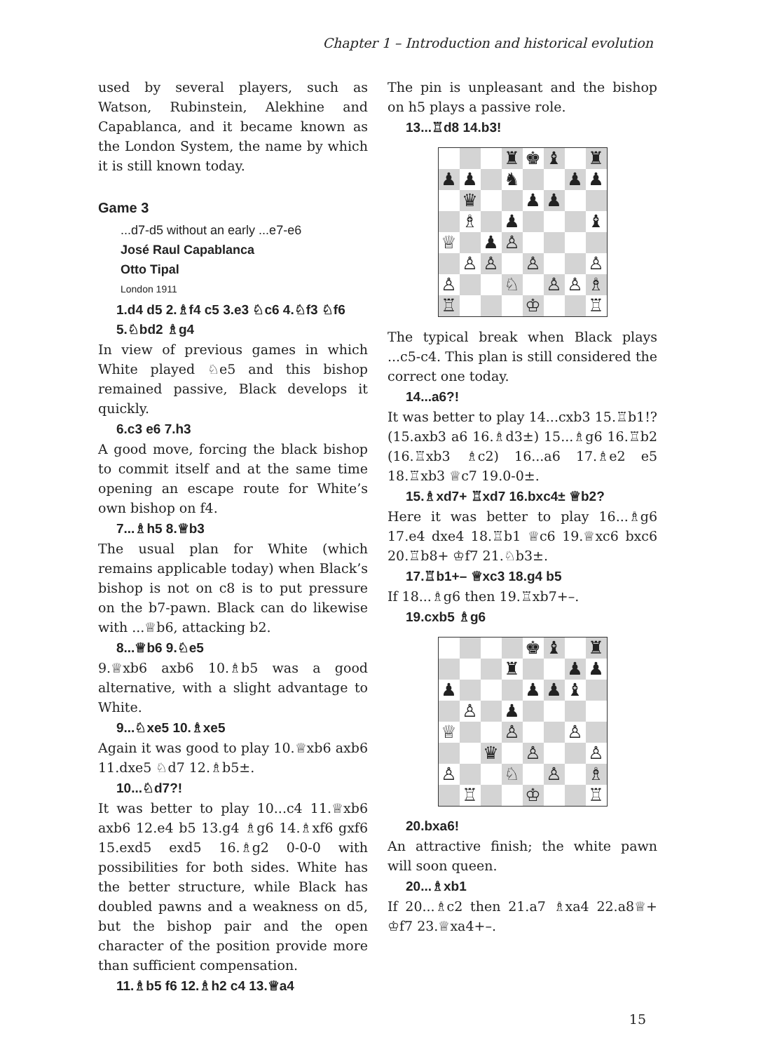Chapter 1 – Introduction and historical evolution
used by several players, such as Watson, Rubinstein, Alekhine and Capablanca, and it became known as the London System, the name by which it is still known today.
Game 3
...d7-d5 without an early ...e7-e6
José Raul Capablanca
Otto Tipal
London 1911
1.d4 d5 2.♗f4 c5 3.e3 ♘c6 4.♘f3 ♘f6 5.♘bd2 ♗g4
In view of previous games in which White played ♘e5 and this bishop remained passive, Black develops it quickly.
6.c3 e6 7.h3
A good move, forcing the black bishop to commit itself and at the same time opening an escape route for White’s own bishop on f4.
7...♗h5 8.♕b3
The usual plan for White (which remains applicable today) when Black’s bishop is not on c8 is to put pressure on the b7-pawn. Black can do likewise with ...♕b6, attacking b2.
8...♕b6 9.♘e5
9.♕xb6 axb6 10.♗b5 was a good alternative, with a slight advantage to White.
9...♘xe5 10.♗xe5
Again it was good to play 10.♕xb6 axb6 11.dxe5 ♘d7 12.♗b5±.
10...♘d7?!
It was better to play 10...c4 11.♕xb6 axb6 12.e4 b5 13.g4 ♗g6 14.♗xf6 gxf6 15.exd5 exd5 16.♗g2 0-0-0 with possibilities for both sides. White has the better structure, while Black has doubled pawns and a weakness on d5, but the bishop pair and the open character of the position provide more than sufficient compensation.
11.♗b5 f6 12.♗h2 c4 13.♕a4
The pin is unpleasant and the bishop on h5 plays a passive role.
13...♖d8 14.b3!
| | | | ♜ | ♚ | ♝ | | ♜ |
| ♟ | ♟ | | ♞ | | | ♟ | ♟ |
| | ♛ | | | ♟ | ♟ | | |
| | ♗ | | ♟ | | | | ♝ |
| ♕ | | ♟ | ♙ | | | | |
| | ♙ | ♙ | | ♙ | | | ♙ |
| ♙ | | | ♘ | | ♙ | ♙ | ♗ |
| ♖ | | | | ♔ | | | ♖ |
The typical break when Black plays ...c5-c4. This plan is still considered the correct one today.
14...a6?!
It was better to play 14...cxb3 15.♖b1!? (15.axb3 a6 16.♗d3±) 15...♗g6 16.♖b2 (16.♖xb3 ♗c2) 16...a6 17.♗e2 e5 18.♖xb3 ♕c7 19.0-0±.
15.♗xd7+ ♖xd7 16.bxc4± ♕b2?
Here it was better to play 16...♗g6 17.e4 dxe4 18.♖b1 ♕c6 19.♕xc6 bxc6 20.♖b8+ ♔f7 21.♘b3±.
17.♖b1+– ♕xc3 18.g4 b5
If 18...♗g6 then 19.♖xb7+–.
19.cxb5 ♗g6
| | | | | ♚ | ♝ | | ♜ |
| | | | ♜ | | | ♟ | ♟ |
| ♟ | | | | ♟ | ♟ | ♝ | |
| | ♙ | | ♟ | | | | |
| ♕ | | | ♙ | | | ♙ | |
| | | ♛ | | ♙ | | | ♙ |
| ♙ | | | ♘ | | ♙ | | ♗ |
| | ♖ | | | ♔ | | | ♖ |
20.bxa6!
An attractive finish; the white pawn will soon queen.
20...♗xb1
If 20...♗c2 then 21.a7 ♗xa4 22.a8♕+ ♔f7 23.♕xa4+–.
15